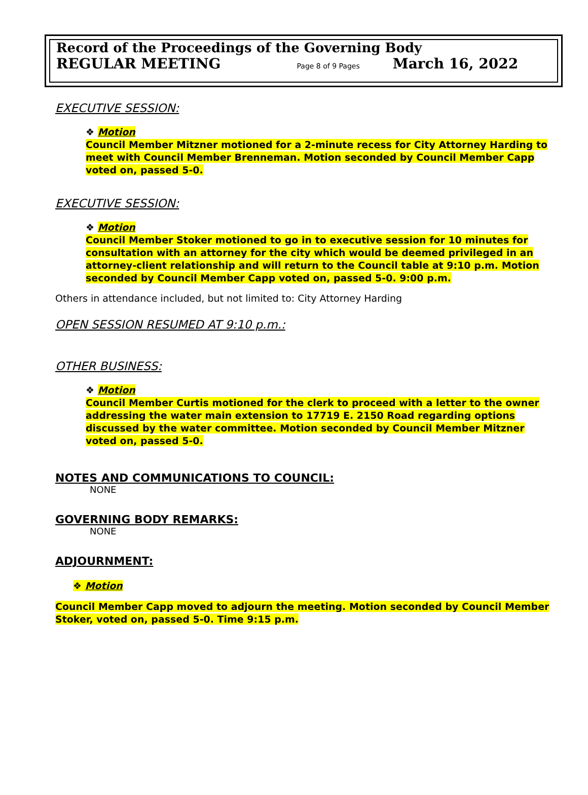Record of the Proceedings of the Governing Body
REGULAR MEETING Page 8 of 9 Pages March 16, 2022
EXECUTIVE SESSION:
❖ Motion
Council Member Mitzner motioned for a 2-minute recess for City Attorney Harding to meet with Council Member Brenneman. Motion seconded by Council Member Capp voted on, passed 5-0.
EXECUTIVE SESSION:
❖ Motion
Council Member Stoker motioned to go in to executive session for 10 minutes for consultation with an attorney for the city which would be deemed privileged in an attorney-client relationship and will return to the Council table at 9:10 p.m. Motion seconded by Council Member Capp voted on, passed 5-0. 9:00 p.m.
Others in attendance included, but not limited to: City Attorney Harding
OPEN SESSION RESUMED AT 9:10 p.m.:
OTHER BUSINESS:
❖ Motion
Council Member Curtis motioned for the clerk to proceed with a letter to the owner addressing the water main extension to 17719 E. 2150 Road regarding options discussed by the water committee. Motion seconded by Council Member Mitzner voted on, passed 5-0.
NOTES AND COMMUNICATIONS TO COUNCIL:
NONE
GOVERNING BODY REMARKS:
NONE
ADJOURNMENT:
❖ Motion
Council Member Capp moved to adjourn the meeting. Motion seconded by Council Member Stoker, voted on, passed 5-0. Time 9:15 p.m.